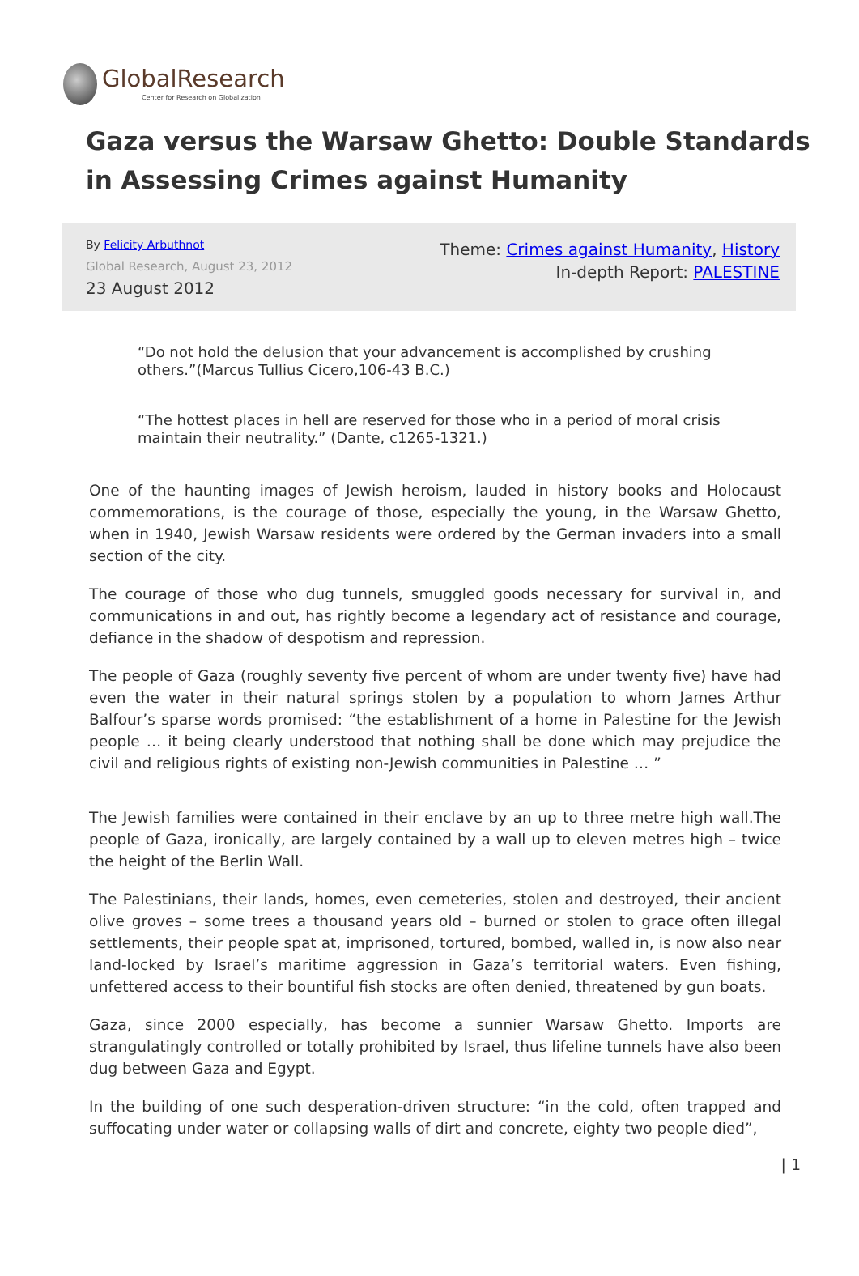GlobalResearch
Center for Research on Globalization
Gaza versus the Warsaw Ghetto: Double Standards in Assessing Crimes against Humanity
By Felicity Arbuthnot
Global Research, August 23, 2012
23 August 2012
Theme: Crimes against Humanity, History
In-depth Report: PALESTINE
“Do not hold the delusion that your advancement is accomplished by crushing others.”(Marcus Tullius Cicero,106-43 B.C.)
“The hottest places in hell are reserved for those who in a period of moral crisis maintain their neutrality.” (Dante, c1265-1321.)
One of the haunting images of Jewish heroism, lauded in history books and Holocaust commemorations, is the courage of those, especially the young, in the Warsaw Ghetto, when in 1940, Jewish Warsaw residents were ordered by the German invaders into a small section of the city.
The courage of those who dug tunnels, smuggled goods necessary for survival in, and communications in and out, has rightly become a legendary act of resistance and courage, defiance in the shadow of despotism and repression.
The people of Gaza (roughly seventy five percent of whom are under twenty five) have had even the water in their natural springs stolen by a population to whom James Arthur Balfour’s sparse words promised: “the establishment of a home in Palestine for the Jewish people … it being clearly understood that nothing shall be done which may prejudice the civil and religious rights of existing non-Jewish communities in Palestine … ”
The Jewish families were contained in their enclave by an up to three metre high wall.The people of Gaza, ironically, are largely contained by a wall up to eleven metres high – twice the height of the Berlin Wall.
The Palestinians, their lands, homes, even cemeteries, stolen and destroyed, their ancient olive groves – some trees a thousand years old – burned or stolen to grace often illegal settlements, their people spat at, imprisoned, tortured, bombed, walled in, is now also near land-locked by Israel’s maritime aggression in Gaza’s territorial waters. Even fishing, unfettered access to their bountiful fish stocks are often denied, threatened by gun boats.
Gaza, since 2000 especially, has become a sunnier Warsaw Ghetto. Imports are strangulatingly controlled or totally prohibited by Israel, thus lifeline tunnels have also been dug between Gaza and Egypt.
In the building of one such desperation-driven structure: “in the cold, often trapped and suffocating under water or collapsing walls of dirt and concrete, eighty two people died”,
| 1